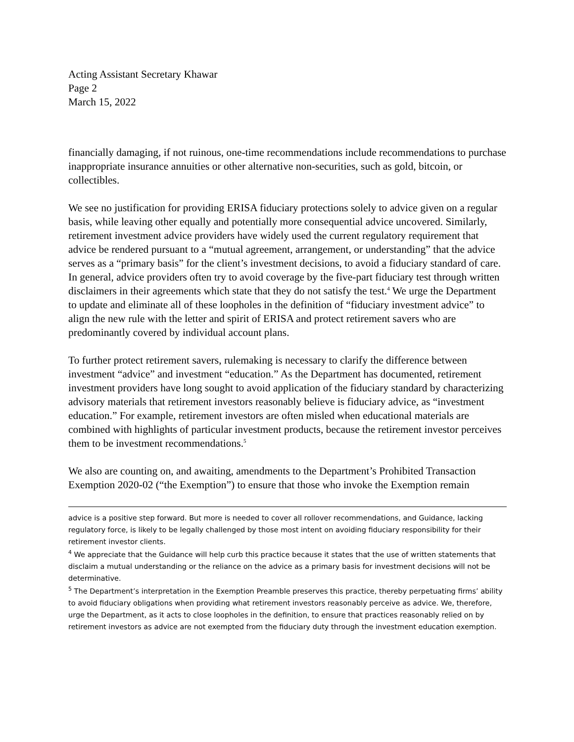Acting Assistant Secretary Khawar
Page 2
March 15, 2022
financially damaging, if not ruinous, one-time recommendations include recommendations to purchase inappropriate insurance annuities or other alternative non-securities, such as gold, bitcoin, or collectibles.
We see no justification for providing ERISA fiduciary protections solely to advice given on a regular basis, while leaving other equally and potentially more consequential advice uncovered. Similarly, retirement investment advice providers have widely used the current regulatory requirement that advice be rendered pursuant to a “mutual agreement, arrangement, or understanding” that the advice serves as a “primary basis” for the client’s investment decisions, to avoid a fiduciary standard of care. In general, advice providers often try to avoid coverage by the five-part fiduciary test through written disclaimers in their agreements which state that they do not satisfy the test.<sup>4</sup> We urge the Department to update and eliminate all of these loopholes in the definition of “fiduciary investment advice” to align the new rule with the letter and spirit of ERISA and protect retirement savers who are predominantly covered by individual account plans.
To further protect retirement savers, rulemaking is necessary to clarify the difference between investment “advice” and investment “education.” As the Department has documented, retirement investment providers have long sought to avoid application of the fiduciary standard by characterizing advisory materials that retirement investors reasonably believe is fiduciary advice, as “investment education.” For example, retirement investors are often misled when educational materials are combined with highlights of particular investment products, because the retirement investor perceives them to be investment recommendations.<sup>5</sup>
We also are counting on, and awaiting, amendments to the Department’s Prohibited Transaction Exemption 2020-02 (“the Exemption”) to ensure that those who invoke the Exemption remain
advice is a positive step forward. But more is needed to cover all rollover recommendations, and Guidance, lacking regulatory force, is likely to be legally challenged by those most intent on avoiding fiduciary responsibility for their retirement investor clients.
<sup>4</sup> We appreciate that the Guidance will help curb this practice because it states that the use of written statements that disclaim a mutual understanding or the reliance on the advice as a primary basis for investment decisions will not be determinative.
<sup>5</sup> The Department’s interpretation in the Exemption Preamble preserves this practice, thereby perpetuating firms’ ability to avoid fiduciary obligations when providing what retirement investors reasonably perceive as advice. We, therefore, urge the Department, as it acts to close loopholes in the definition, to ensure that practices reasonably relied on by retirement investors as advice are not exempted from the fiduciary duty through the investment education exemption.